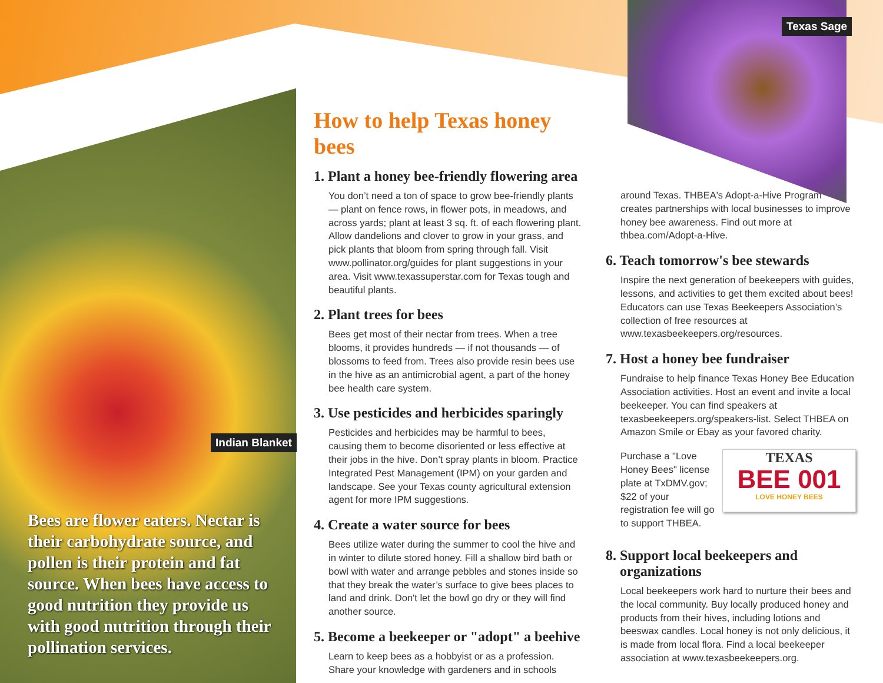Texas Sage
Indian Blanket
Bees are flower eaters. Nectar is their carbohydrate source, and pollen is their protein and fat source. When bees have access to good nutrition they provide us with good nutrition through their pollination services.
How to help Texas honey bees
1. Plant a honey bee-friendly flowering area
You don’t need a ton of space to grow bee-friendly plants — plant on fence rows, in flower pots, in meadows, and across yards; plant at least 3 sq. ft. of each flowering plant. Allow dandelions and clover to grow in your grass, and pick plants that bloom from spring through fall. Visit www.pollinator.org/guides for plant suggestions in your area. Visit www.texassuperstar.com for Texas tough and beautiful plants.
2. Plant trees for bees
Bees get most of their nectar from trees. When a tree blooms, it provides hundreds — if not thousands — of blossoms to feed from. Trees also provide resin bees use in the hive as an antimicrobial agent, a part of the honey bee health care system.
3. Use pesticides and herbicides sparingly
Pesticides and herbicides may be harmful to bees, causing them to become disoriented or less effective at their jobs in the hive. Don’t spray plants in bloom. Practice Integrated Pest Management (IPM) on your garden and landscape. See your Texas county agricultural extension agent for more IPM suggestions.
4. Create a water source for bees
Bees utilize water during the summer to cool the hive and in winter to dilute stored honey. Fill a shallow bird bath or bowl with water and arrange pebbles and stones inside so that they break the water’s surface to give bees places to land and drink. Don't let the bowl go dry or they will find another source.
5. Become a beekeeper or "adopt" a beehive
Learn to keep bees as a hobbyist or as a profession. Share your knowledge with gardeners and in schools
around Texas. THBEA's Adopt-a-Hive Program creates partnerships with local businesses to improve honey bee awareness. Find out more at thbea.com/Adopt-a-Hive.
6. Teach tomorrow's bee stewards
Inspire the next generation of beekeepers with guides, lessons, and activities to get them excited about bees! Educators can use Texas Beekeepers Association’s collection of free resources at www.texasbeekeepers.org/resources.
7. Host a honey bee fundraiser
Fundraise to help finance Texas Honey Bee Education Association activities. Host an event and invite a local beekeeper. You can find speakers at texasbeekeepers.org/speakers-list. Select THBEA on Amazon Smile or Ebay as your favored charity.
TEXAS
BEE 001
LOVE HONEY BEES
Purchase a "Love Honey Bees" license plate at TxDMV.gov; $22 of your registration fee will go to support THBEA.
8. Support local beekeepers and
organizations
Local beekeepers work hard to nurture their bees and the local community. Buy locally produced honey and products from their hives, including lotions and beeswax candles. Local honey is not only delicious, it is made from local flora. Find a local beekeeper association at www.texasbeekeepers.org.